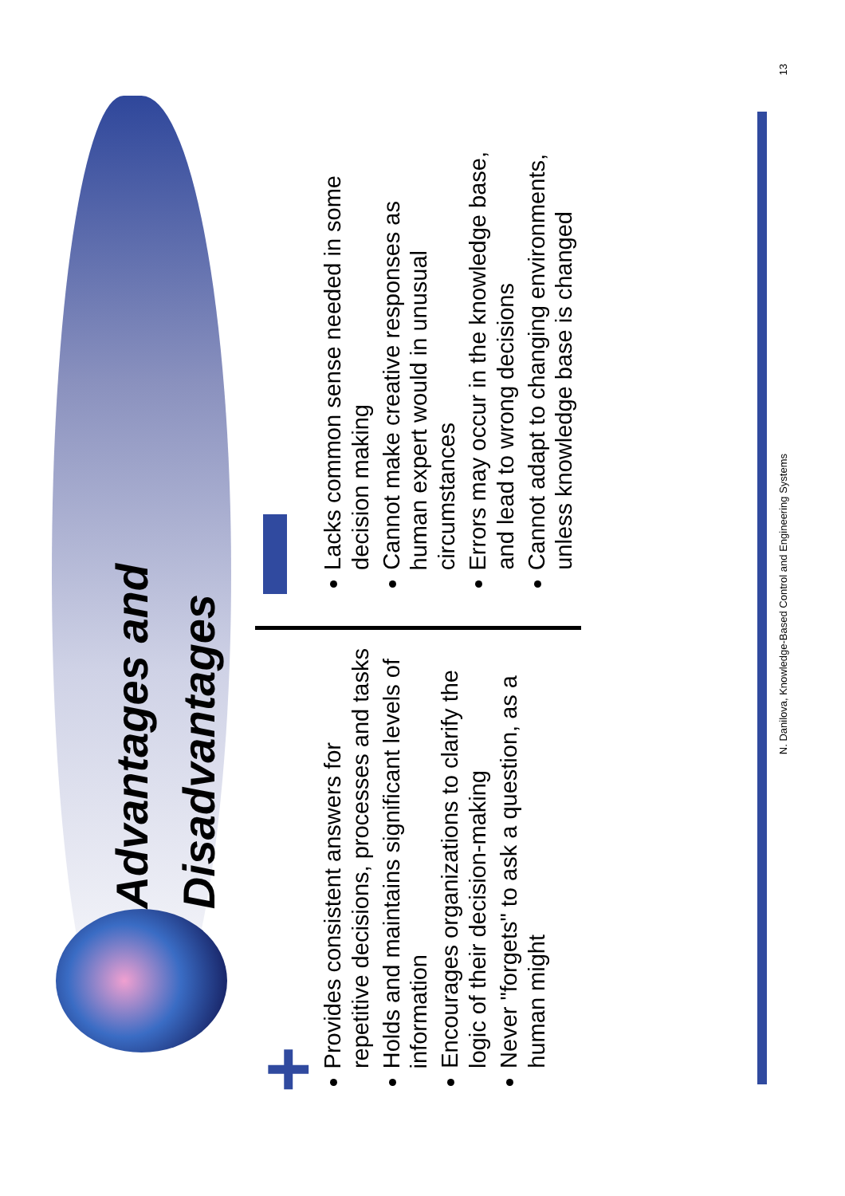Advantages and
Disadvantages
+
Provides consistent answers for repetitive decisions, processes and tasks
Holds and maintains significant levels of information
Encourages organizations to clarify the logic of their decision-making
Never "forgets" to ask a question, as a human might
Lacks common sense needed in some decision making
Cannot make creative responses as human expert would in unusual circumstances
Errors may occur in the knowledge base, and lead to wrong decisions
Cannot adapt to changing environments, unless knowledge base is changed
N. Danilova, Knowledge-Based Control and Engineering Systems 13